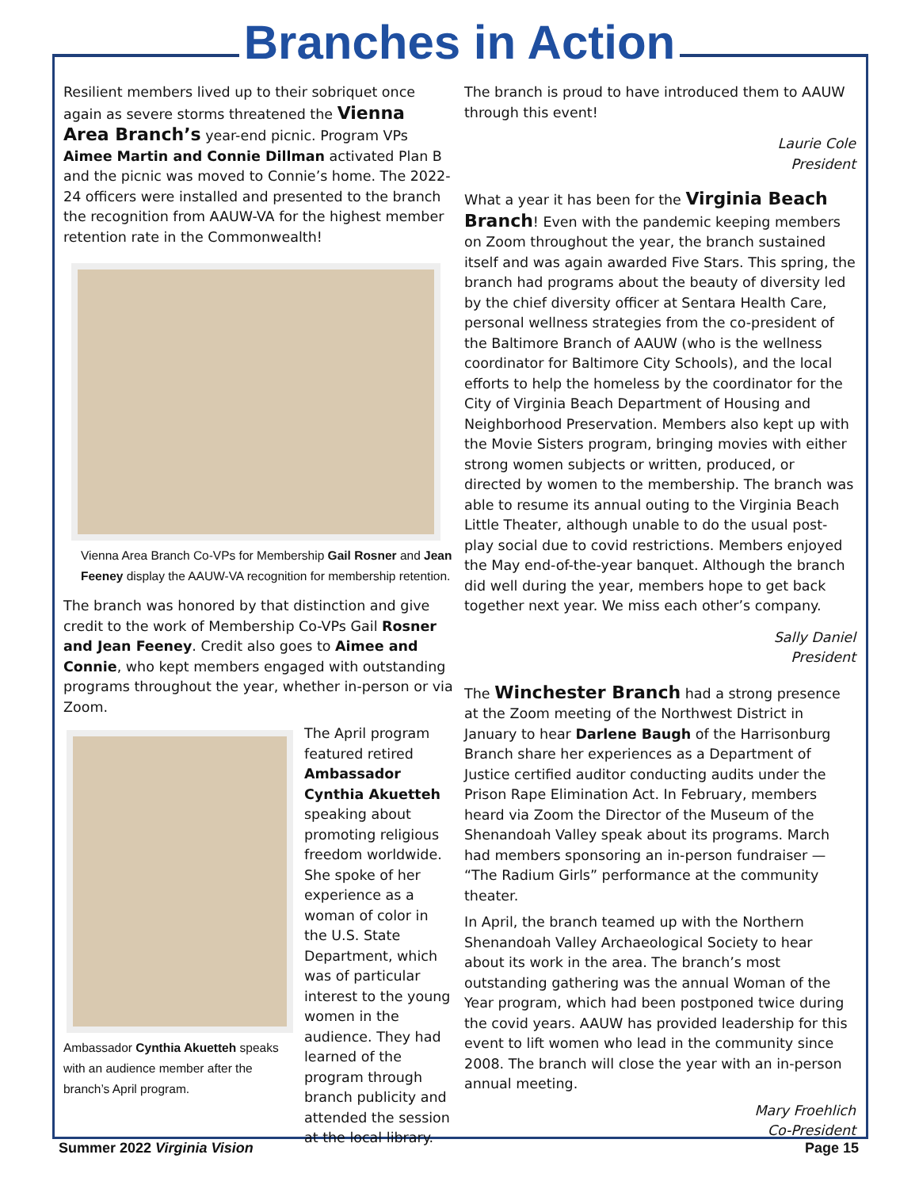Branches in Action
Resilient members lived up to their sobriquet once again as severe storms threatened the Vienna Area Branch’s year-end picnic. Program VPs Aimee Martin and Connie Dillman activated Plan B and the picnic was moved to Connie’s home. The 2022-24 officers were installed and presented to the branch the recognition from AAUW-VA for the highest member retention rate in the Commonwealth!
Vienna Area Branch Co-VPs for Membership Gail Rosner and Jean Feeney display the AAUW-VA recognition for membership retention.
The branch was honored by that distinction and give credit to the work of Membership Co-VPs Gail Rosner and Jean Feeney. Credit also goes to Aimee and Connie, who kept members engaged with outstanding programs throughout the year, whether in-person or via Zoom.
Ambassador Cynthia Akuetteh speaks with an audience member after the branch’s April program.
The April program featured retired Ambassador Cynthia Akuetteh speaking about promoting religious freedom worldwide. She spoke of her experience as a woman of color in the U.S. State Department, which was of particular interest to the young women in the audience. They had learned of the program through branch publicity and attended the session at the local library.
The branch is proud to have introduced them to AAUW through this event!
Laurie Cole
President
What a year it has been for the Virginia Beach Branch! Even with the pandemic keeping members on Zoom throughout the year, the branch sustained itself and was again awarded Five Stars. This spring, the branch had programs about the beauty of diversity led by the chief diversity officer at Sentara Health Care, personal wellness strategies from the co-president of the Baltimore Branch of AAUW (who is the wellness coordinator for Baltimore City Schools), and the local efforts to help the homeless by the coordinator for the City of Virginia Beach Department of Housing and Neighborhood Preservation. Members also kept up with the Movie Sisters program, bringing movies with either strong women subjects or written, produced, or directed by women to the membership. The branch was able to resume its annual outing to the Virginia Beach Little Theater, although unable to do the usual post-play social due to covid restrictions. Members enjoyed the May end-of-the-year banquet. Although the branch did well during the year, members hope to get back together next year. We miss each other’s company.
Sally Daniel
President
The Winchester Branch had a strong presence at the Zoom meeting of the Northwest District in January to hear Darlene Baugh of the Harrisonburg Branch share her experiences as a Department of Justice certified auditor conducting audits under the Prison Rape Elimination Act. In February, members heard via Zoom the Director of the Museum of the Shenandoah Valley speak about its programs. March had members sponsoring an in-person fundraiser — “The Radium Girls” performance at the community theater.
In April, the branch teamed up with the Northern Shenandoah Valley Archaeological Society to hear about its work in the area. The branch’s most outstanding gathering was the annual Woman of the Year program, which had been postponed twice during the covid years. AAUW has provided leadership for this event to lift women who lead in the community since 2008. The branch will close the year with an in-person annual meeting.
Mary Froehlich
Co-President
Summer 2022 Virginia Vision Page 15